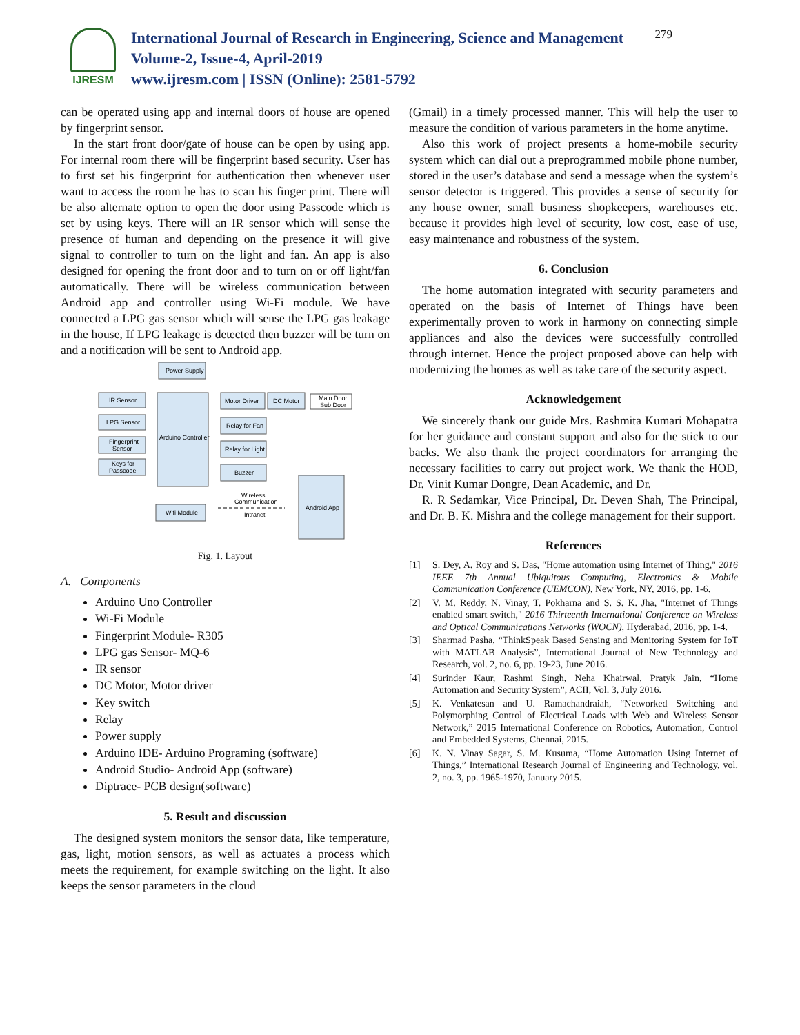IJRESM
International Journal of Research in Engineering, Science and Management
Volume-2, Issue-4, April-2019
www.ijresm.com | ISSN (Online): 2581-5792
279
can be operated using app and internal doors of house are opened by fingerprint sensor.
In the start front door/gate of house can be open by using app. For internal room there will be fingerprint based security. User has to first set his fingerprint for authentication then whenever user want to access the room he has to scan his finger print. There will be also alternate option to open the door using Passcode which is set by using keys. There will an IR sensor which will sense the presence of human and depending on the presence it will give signal to controller to turn on the light and fan. An app is also designed for opening the front door and to turn on or off light/fan automatically. There will be wireless communication between Android app and controller using Wi-Fi module. We have connected a LPG gas sensor which will sense the LPG gas leakage in the house, If LPG leakage is detected then buzzer will be turn on and a notification will be sent to Android app.
Power Supply
IR Sensor
LPG Sensor
Fingerprint
Sensor
Keys for
Passcode
Arduino Controller
Motor Driver
DC Motor
Main Door
Sub Door
Relay for Fan
Relay for Light
Buzzer
Wifi Module
Wireless
Communication
Intranet
Android App
Fig. 1. Layout
A. Components
Arduino Uno Controller
Wi-Fi Module
Fingerprint Module- R305
LPG gas Sensor- MQ-6
IR sensor
DC Motor, Motor driver
Key switch
Relay
Power supply
Arduino IDE- Arduino Programing (software)
Android Studio- Android App (software)
Diptrace- PCB design(software)
5. Result and discussion
The designed system monitors the sensor data, like temperature, gas, light, motion sensors, as well as actuates a process which meets the requirement, for example switching on the light. It also keeps the sensor parameters in the cloud
(Gmail) in a timely processed manner. This will help the user to measure the condition of various parameters in the home anytime.
Also this work of project presents a home-mobile security system which can dial out a preprogrammed mobile phone number, stored in the user’s database and send a message when the system’s sensor detector is triggered. This provides a sense of security for any house owner, small business shopkeepers, warehouses etc. because it provides high level of security, low cost, ease of use, easy maintenance and robustness of the system.
6. Conclusion
The home automation integrated with security parameters and operated on the basis of Internet of Things have been experimentally proven to work in harmony on connecting simple appliances and also the devices were successfully controlled through internet. Hence the project proposed above can help with modernizing the homes as well as take care of the security aspect.
Acknowledgement
We sincerely thank our guide Mrs. Rashmita Kumari Mohapatra for her guidance and constant support and also for the stick to our backs. We also thank the project coordinators for arranging the necessary facilities to carry out project work. We thank the HOD, Dr. Vinit Kumar Dongre, Dean Academic, and Dr.
R. R Sedamkar, Vice Principal, Dr. Deven Shah, The Principal, and Dr. B. K. Mishra and the college management for their support.
References
[1] S. Dey, A. Roy and S. Das, "Home automation using Internet of Thing," 2016 IEEE 7th Annual Ubiquitous Computing, Electronics & Mobile Communication Conference (UEMCON), New York, NY, 2016, pp. 1-6.
[2] V. M. Reddy, N. Vinay, T. Pokharna and S. S. K. Jha, "Internet of Things enabled smart switch," 2016 Thirteenth International Conference on Wireless and Optical Communications Networks (WOCN), Hyderabad, 2016, pp. 1-4.
[3] Sharmad Pasha, “ThinkSpeak Based Sensing and Monitoring System for IoT with MATLAB Analysis”, International Journal of New Technology and Research, vol. 2, no. 6, pp. 19-23, June 2016.
[4] Surinder Kaur, Rashmi Singh, Neha Khairwal, Pratyk Jain, “Home Automation and Security System”, ACII, Vol. 3, July 2016.
[5] K. Venkatesan and U. Ramachandraiah, “Networked Switching and Polymorphing Control of Electrical Loads with Web and Wireless Sensor Network,” 2015 International Conference on Robotics, Automation, Control and Embedded Systems, Chennai, 2015.
[6] K. N. Vinay Sagar, S. M. Kusuma, “Home Automation Using Internet of Things,” International Research Journal of Engineering and Technology, vol. 2, no. 3, pp. 1965-1970, January 2015.